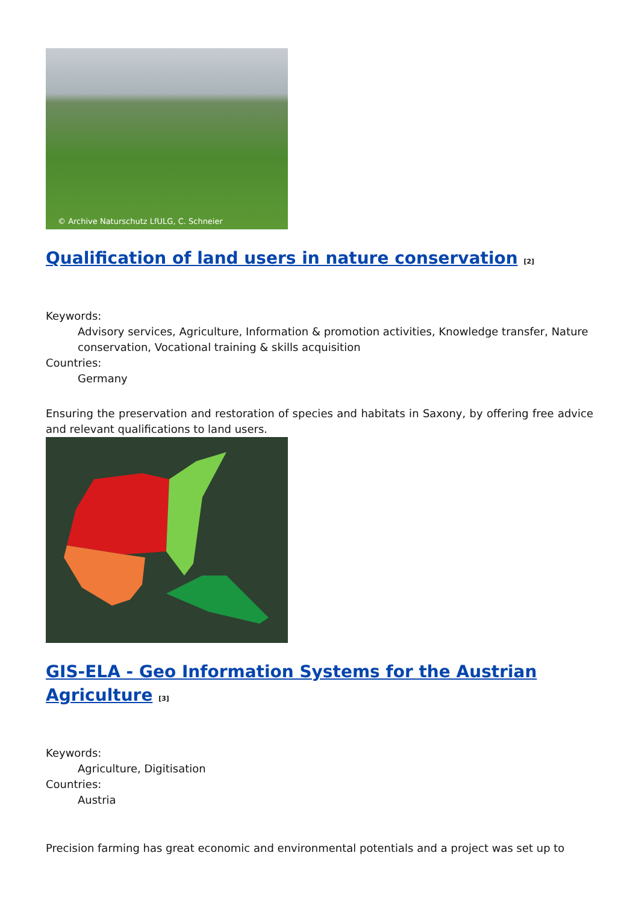© Archive Naturschutz LfULG, C. Schneier
Qualification of land users in nature conservation <sup>[2]</sup>
Keywords:
Advisory services, Agriculture, Information & promotion activities, Knowledge transfer, Nature conservation, Vocational training & skills acquisition
Countries:
Germany
Ensuring the preservation and restoration of species and habitats in Saxony, by offering free advice and relevant qualifications to land users.
GIS-ELA - Geo Information Systems for the Austrian Agriculture <sup>[3]</sup>
Keywords:
Agriculture, Digitisation
Countries:
Austria
Precision farming has great economic and environmental potentials and a project was set up to